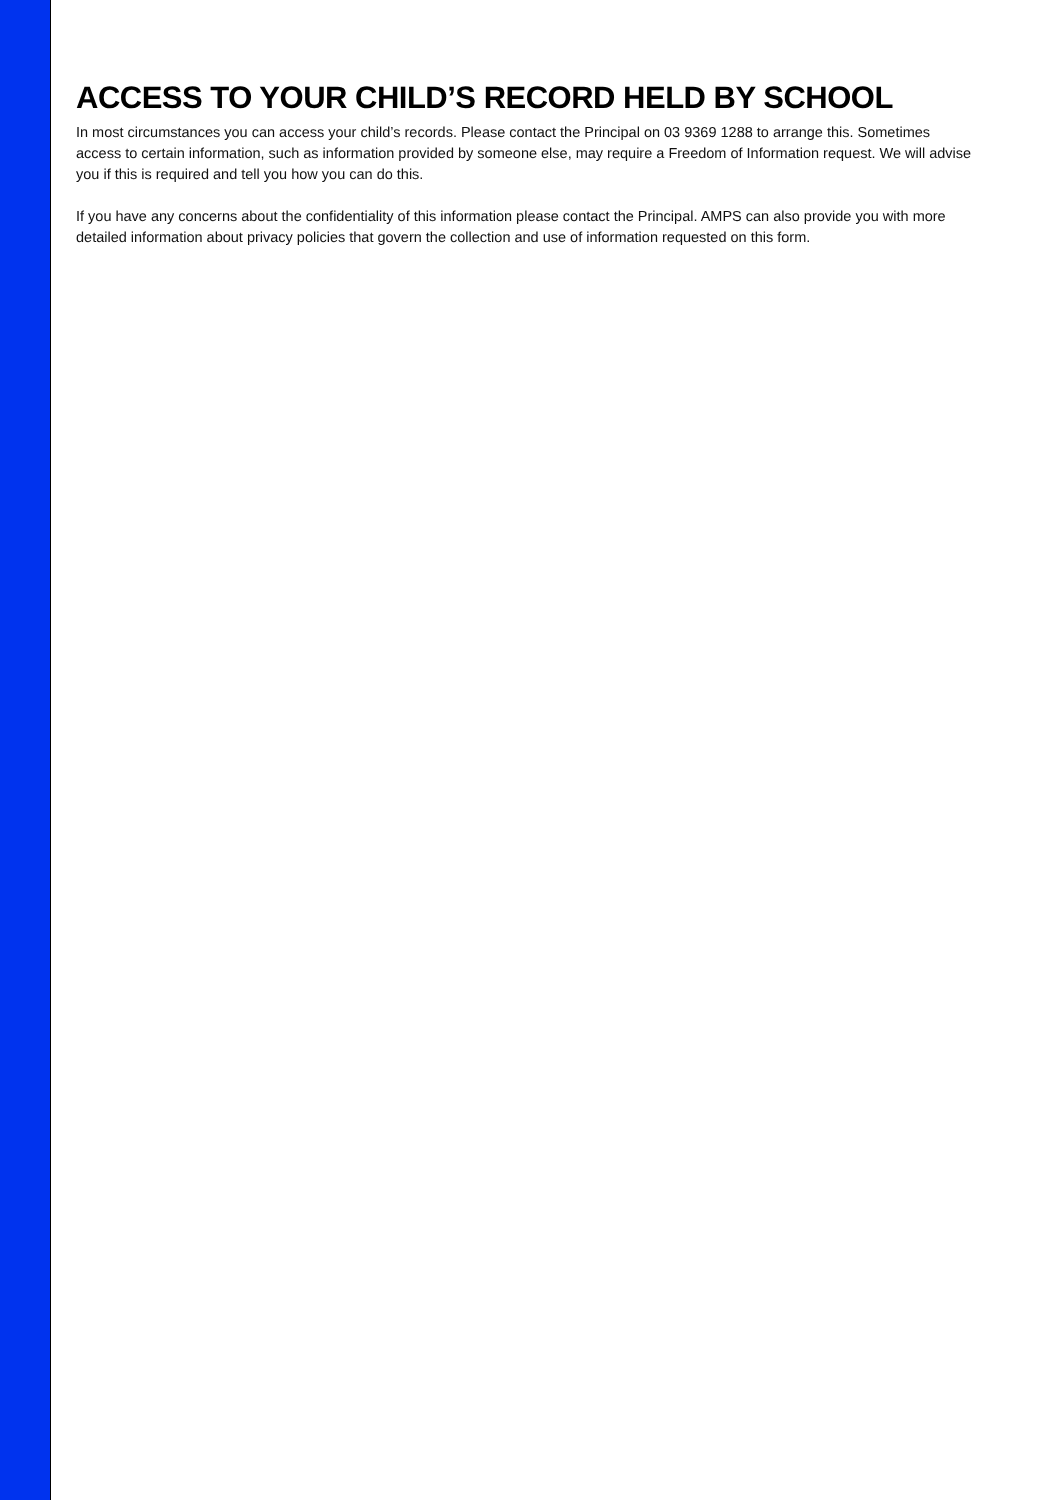ACCESS TO YOUR CHILD’S RECORD HELD BY SCHOOL
In most circumstances you can access your child’s records. Please contact the Principal on 03 9369 1288 to arrange this. Sometimes access to certain information, such as information provided by someone else, may require a Freedom of Information request. We will advise you if this is required and tell you how you can do this.
If you have any concerns about the confidentiality of this information please contact the Principal. AMPS can also provide you with more detailed information about privacy policies that govern the collection and use of information requested on this form.